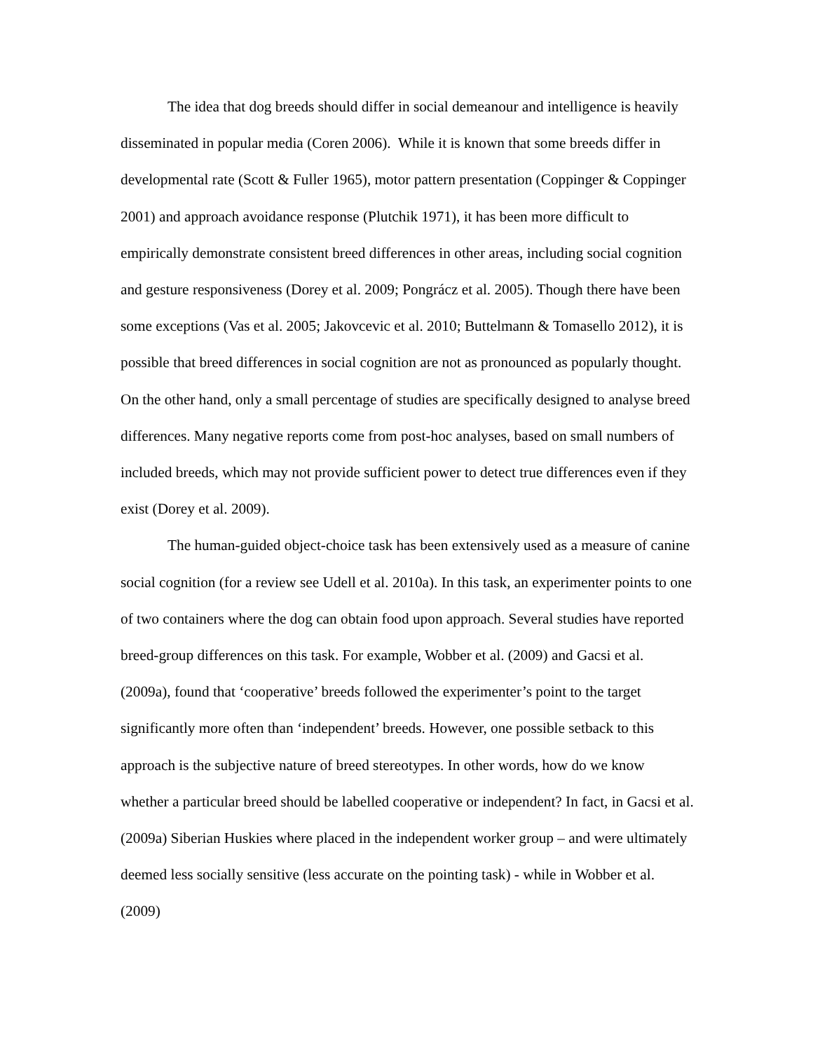The idea that dog breeds should differ in social demeanour and intelligence is heavily disseminated in popular media (Coren 2006). While it is known that some breeds differ in developmental rate (Scott & Fuller 1965), motor pattern presentation (Coppinger & Coppinger 2001) and approach avoidance response (Plutchik 1971), it has been more difficult to empirically demonstrate consistent breed differences in other areas, including social cognition and gesture responsiveness (Dorey et al. 2009; Pongrácz et al. 2005). Though there have been some exceptions (Vas et al. 2005; Jakovcevic et al. 2010; Buttelmann & Tomasello 2012), it is possible that breed differences in social cognition are not as pronounced as popularly thought. On the other hand, only a small percentage of studies are specifically designed to analyse breed differences. Many negative reports come from post-hoc analyses, based on small numbers of included breeds, which may not provide sufficient power to detect true differences even if they exist (Dorey et al. 2009).
The human-guided object-choice task has been extensively used as a measure of canine social cognition (for a review see Udell et al. 2010a). In this task, an experimenter points to one of two containers where the dog can obtain food upon approach. Several studies have reported breed-group differences on this task. For example, Wobber et al. (2009) and Gacsi et al. (2009a), found that ‘cooperative’ breeds followed the experimenter’s point to the target significantly more often than ‘independent’ breeds. However, one possible setback to this approach is the subjective nature of breed stereotypes. In other words, how do we know whether a particular breed should be labelled cooperative or independent? In fact, in Gacsi et al. (2009a) Siberian Huskies where placed in the independent worker group – and were ultimately deemed less socially sensitive (less accurate on the pointing task) - while in Wobber et al. (2009)